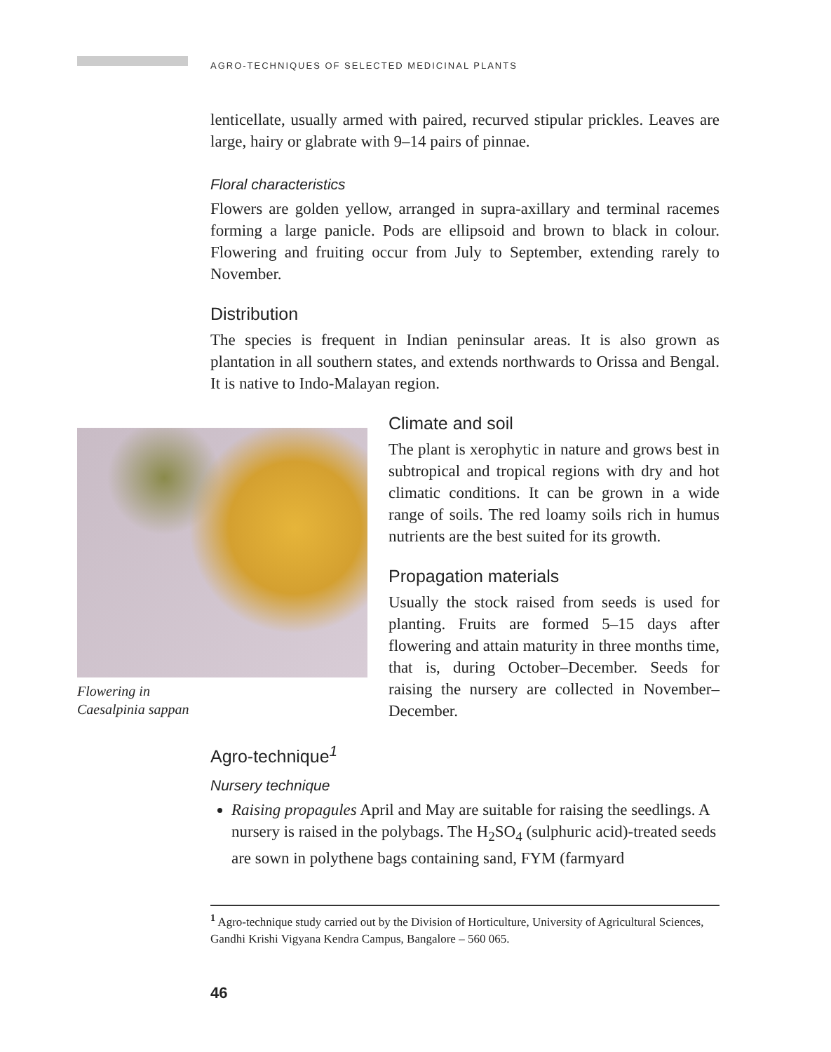AGRO-TECHNIQUES OF SELECTED MEDICINAL PLANTS
lenticellate, usually armed with paired, recurved stipular prickles. Leaves are large, hairy or glabrate with 9–14 pairs of pinnae.
Floral characteristics
Flowers are golden yellow, arranged in supra-axillary and terminal racemes forming a large panicle. Pods are ellipsoid and brown to black in colour. Flowering and fruiting occur from July to September, extending rarely to November.
Distribution
The species is frequent in Indian peninsular areas. It is also grown as plantation in all southern states, and extends northwards to Orissa and Bengal. It is native to Indo-Malayan region.
Flowering in
Caesalpinia sappan
Climate and soil
The plant is xerophytic in nature and grows best in subtropical and tropical regions with dry and hot climatic conditions. It can be grown in a wide range of soils. The red loamy soils rich in humus nutrients are the best suited for its growth.
Propagation materials
Usually the stock raised from seeds is used for planting. Fruits are formed 5–15 days after flowering and attain maturity in three months time, that is, during October–December. Seeds for raising the nursery are collected in November–December.
Agro-technique<sup>1</sup>
Nursery technique
Raising propagules April and May are suitable for raising the seedlings. A nursery is raised in the polybags. The H<sub>2</sub>SO<sub>4</sub> (sulphuric acid)-treated seeds are sown in polythene bags containing sand, FYM (farmyard
<sup>1</sup> Agro-technique study carried out by the Division of Horticulture, University of Agricultural Sciences, Gandhi Krishi Vigyana Kendra Campus, Bangalore – 560 065.
46